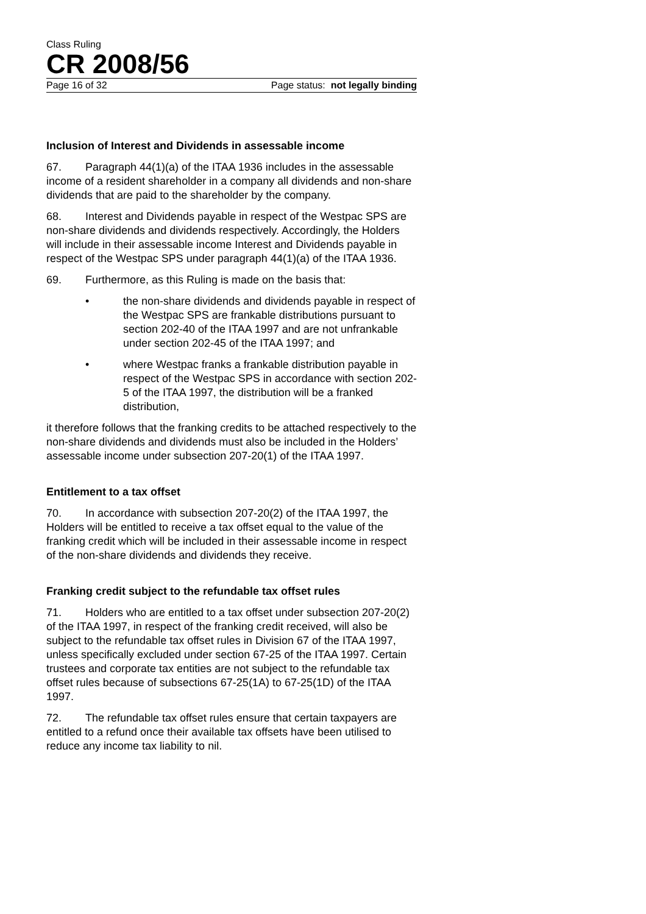Class Ruling
CR 2008/56
Page 16 of 32 Page status: not legally binding
Inclusion of Interest and Dividends in assessable income
67. Paragraph 44(1)(a) of the ITAA 1936 includes in the assessable income of a resident shareholder in a company all dividends and non-share dividends that are paid to the shareholder by the company.
68. Interest and Dividends payable in respect of the Westpac SPS are non-share dividends and dividends respectively. Accordingly, the Holders will include in their assessable income Interest and Dividends payable in respect of the Westpac SPS under paragraph 44(1)(a) of the ITAA 1936.
69. Furthermore, as this Ruling is made on the basis that:
• the non-share dividends and dividends payable in respect of the Westpac SPS are frankable distributions pursuant to section 202-40 of the ITAA 1997 and are not unfrankable under section 202-45 of the ITAA 1997; and
• where Westpac franks a frankable distribution payable in respect of the Westpac SPS in accordance with section 202-5 of the ITAA 1997, the distribution will be a franked distribution,
it therefore follows that the franking credits to be attached respectively to the non-share dividends and dividends must also be included in the Holders’ assessable income under subsection 207-20(1) of the ITAA 1997.
Entitlement to a tax offset
70. In accordance with subsection 207-20(2) of the ITAA 1997, the Holders will be entitled to receive a tax offset equal to the value of the franking credit which will be included in their assessable income in respect of the non-share dividends and dividends they receive.
Franking credit subject to the refundable tax offset rules
71. Holders who are entitled to a tax offset under subsection 207-20(2) of the ITAA 1997, in respect of the franking credit received, will also be subject to the refundable tax offset rules in Division 67 of the ITAA 1997, unless specifically excluded under section 67-25 of the ITAA 1997. Certain trustees and corporate tax entities are not subject to the refundable tax offset rules because of subsections 67-25(1A) to 67-25(1D) of the ITAA 1997.
72. The refundable tax offset rules ensure that certain taxpayers are entitled to a refund once their available tax offsets have been utilised to reduce any income tax liability to nil.